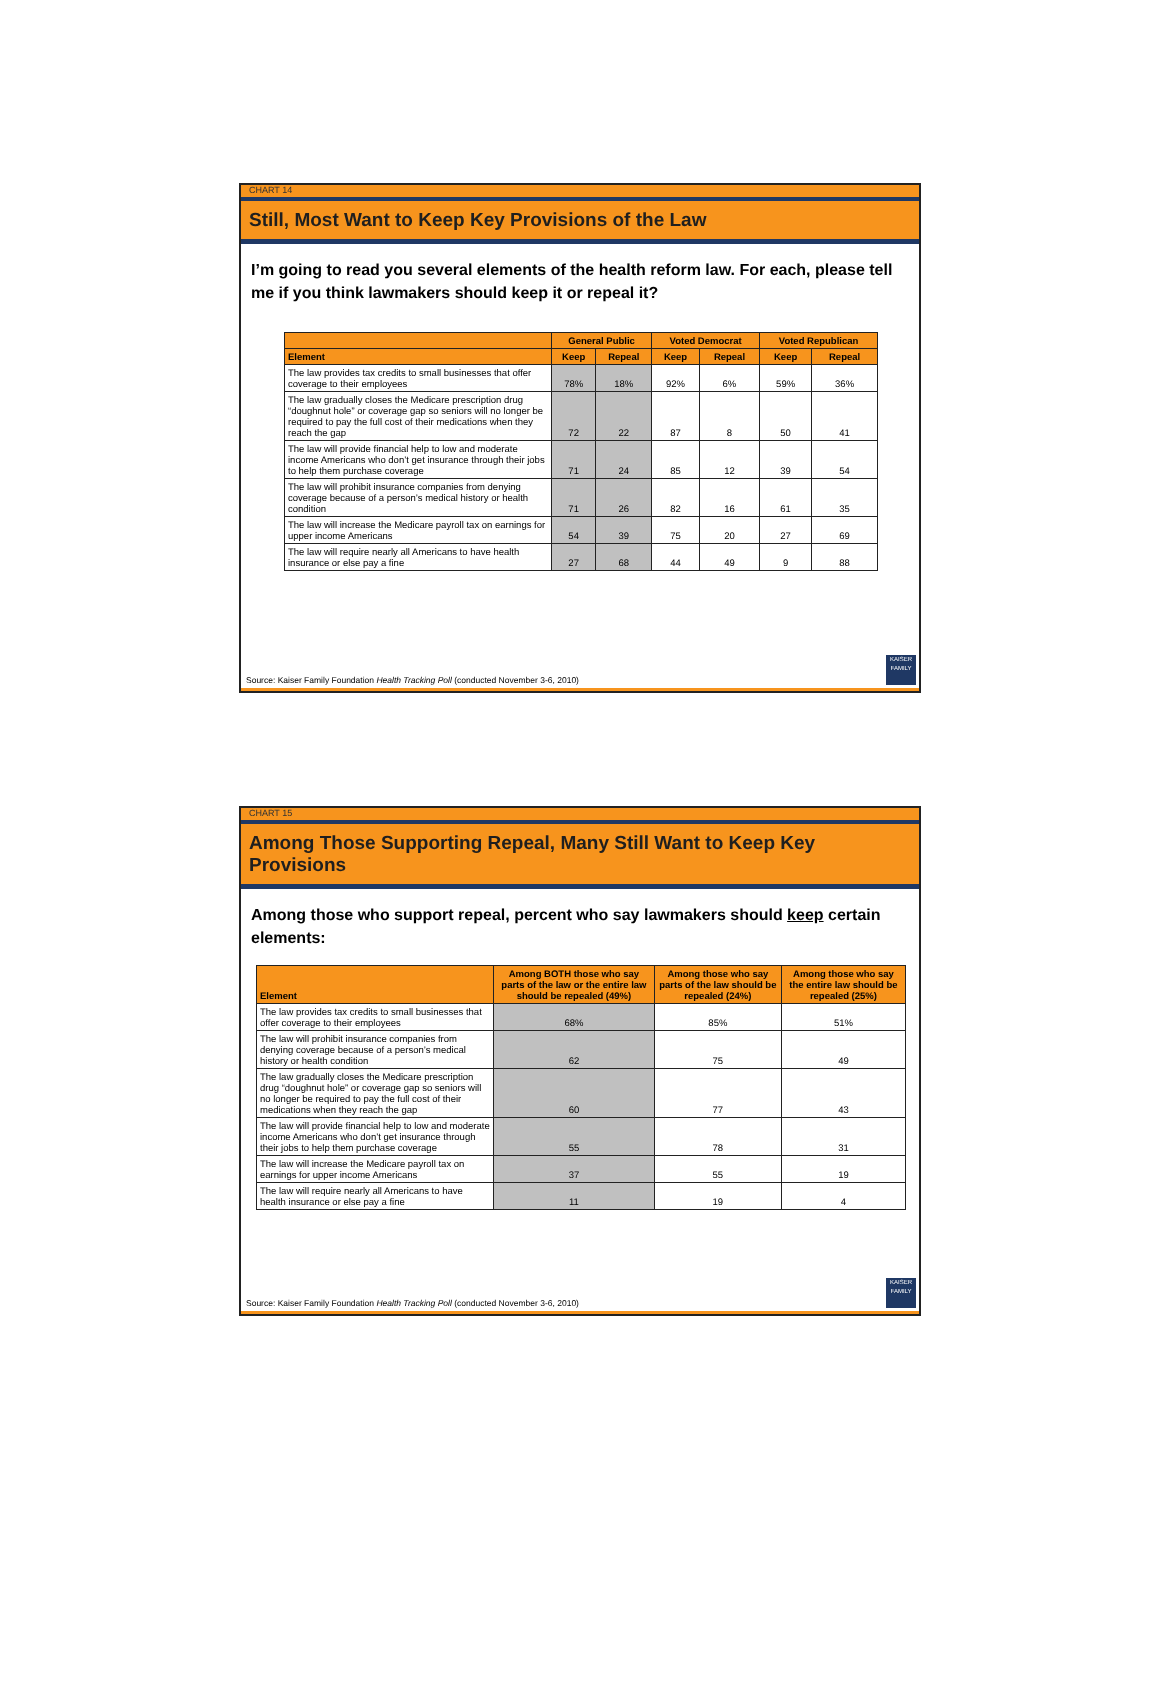CHART 14
Still, Most Want to Keep Key Provisions of the Law
I’m going to read you several elements of the health reform law. For each, please tell me if you think lawmakers should keep it or repeal it?
| | General Public | | Voted Democrat | | Voted Republican | |
| --- | --- | --- | --- | --- | --- | --- |
| Element | Keep | Repeal | Keep | Repeal | Keep | Repeal |
| The law provides tax credits to small businesses that offer coverage to their employees | 78% | 18% | 92% | 6% | 59% | 36% |
| The law gradually closes the Medicare prescription drug “doughnut hole” or coverage gap so seniors will no longer be required to pay the full cost of their medications when they reach the gap | 72 | 22 | 87 | 8 | 50 | 41 |
| The law will provide financial help to low and moderate income Americans who don’t get insurance through their jobs to help them purchase coverage | 71 | 24 | 85 | 12 | 39 | 54 |
| The law will prohibit insurance companies from denying coverage because of a person’s medical history or health condition | 71 | 26 | 82 | 16 | 61 | 35 |
| The law will increase the Medicare payroll tax on earnings for upper income Americans | 54 | 39 | 75 | 20 | 27 | 69 |
| The law will require nearly all Americans to have health insurance or else pay a fine | 27 | 68 | 44 | 49 | 9 | 88 |
Source: Kaiser Family Foundation Health Tracking Poll (conducted November 3-6, 2010)
KAISER FAMILY
CHART 15
Among Those Supporting Repeal, Many Still Want to Keep Key Provisions
Among those who support repeal, percent who say lawmakers should keep certain elements:
| Element | Among BOTH those who say parts of the law or the entire law should be repealed (49%) | Among those who say parts of the law should be repealed (24%) | Among those who say the entire law should be repealed (25%) |
| --- | --- | --- | --- |
| The law provides tax credits to small businesses that offer coverage to their employees | 68% | 85% | 51% |
| The law will prohibit insurance companies from denying coverage because of a person’s medical history or health condition | 62 | 75 | 49 |
| The law gradually closes the Medicare prescription drug “doughnut hole” or coverage gap so seniors will no longer be required to pay the full cost of their medications when they reach the gap | 60 | 77 | 43 |
| The law will provide financial help to low and moderate income Americans who don’t get insurance through their jobs to help them purchase coverage | 55 | 78 | 31 |
| The law will increase the Medicare payroll tax on earnings for upper income Americans | 37 | 55 | 19 |
| The law will require nearly all Americans to have health insurance or else pay a fine | 11 | 19 | 4 |
Source: Kaiser Family Foundation Health Tracking Poll (conducted November 3-6, 2010)
KAISER FAMILY